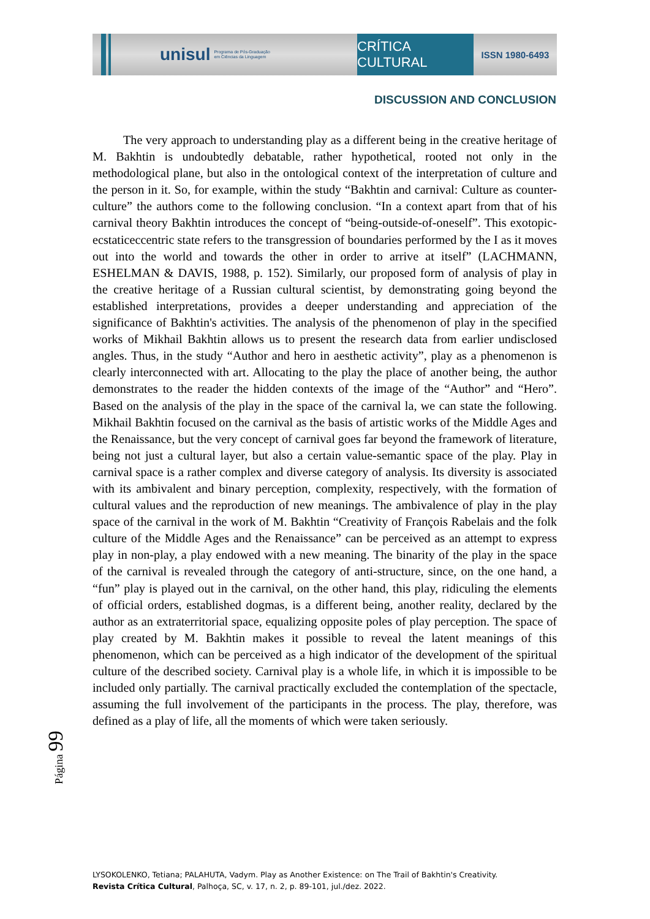unisul
Programa de Pós-Graduação
em Ciências da Linguagem
CRÍTICA CULTURAL
ISSN 1980-6493
DISCUSSION AND CONCLUSION
The very approach to understanding play as a different being in the creative heritage of M. Bakhtin is undoubtedly debatable, rather hypothetical, rooted not only in the methodological plane, but also in the ontological context of the interpretation of culture and the person in it. So, for example, within the study “Bakhtin and carnival: Culture as counter-culture” the authors come to the following conclusion. “In a context apart from that of his carnival theory Bakhtin introduces the concept of “being-outside-of-oneself”. This exotopic-ecstaticeccentric state refers to the transgression of boundaries performed by the I as it moves out into the world and towards the other in order to arrive at itself” (LACHMANN, ESHELMAN & DAVIS, 1988, p. 152). Similarly, our proposed form of analysis of play in the creative heritage of a Russian cultural scientist, by demonstrating going beyond the established interpretations, provides a deeper understanding and appreciation of the significance of Bakhtin's activities. The analysis of the phenomenon of play in the specified works of Mikhail Bakhtin allows us to present the research data from earlier undisclosed angles. Thus, in the study “Author and hero in aesthetic activity”, play as a phenomenon is clearly interconnected with art. Allocating to the play the place of another being, the author demonstrates to the reader the hidden contexts of the image of the “Author” and “Hero”. Based on the analysis of the play in the space of the carnival la, we can state the following. Mikhail Bakhtin focused on the carnival as the basis of artistic works of the Middle Ages and the Renaissance, but the very concept of carnival goes far beyond the framework of literature, being not just a cultural layer, but also a certain value-semantic space of the play. Play in carnival space is a rather complex and diverse category of analysis. Its diversity is associated with its ambivalent and binary perception, complexity, respectively, with the formation of cultural values and the reproduction of new meanings. The ambivalence of play in the play space of the carnival in the work of M. Bakhtin “Creativity of François Rabelais and the folk culture of the Middle Ages and the Renaissance” can be perceived as an attempt to express play in non-play, a play endowed with a new meaning. The binarity of the play in the space of the carnival is revealed through the category of anti-structure, since, on the one hand, a “fun” play is played out in the carnival, on the other hand, this play, ridiculing the elements of official orders, established dogmas, is a different being, another reality, declared by the author as an extraterritorial space, equalizing opposite poles of play perception. The space of play created by M. Bakhtin makes it possible to reveal the latent meanings of this phenomenon, which can be perceived as a high indicator of the development of the spiritual culture of the described society. Carnival play is a whole life, in which it is impossible to be included only partially. The carnival practically excluded the contemplation of the spectacle, assuming the full involvement of the participants in the process. The play, therefore, was defined as a play of life, all the moments of which were taken seriously.
Página 99
LYSOKOLENKO, Tetiana; PALAHUTA, Vadym. Play as Another Existence: on The Trail of Bakhtin's Creativity.
Revista Crítica Cultural, Palhoça, SC, v. 17, n. 2, p. 89-101, jul./dez. 2022.